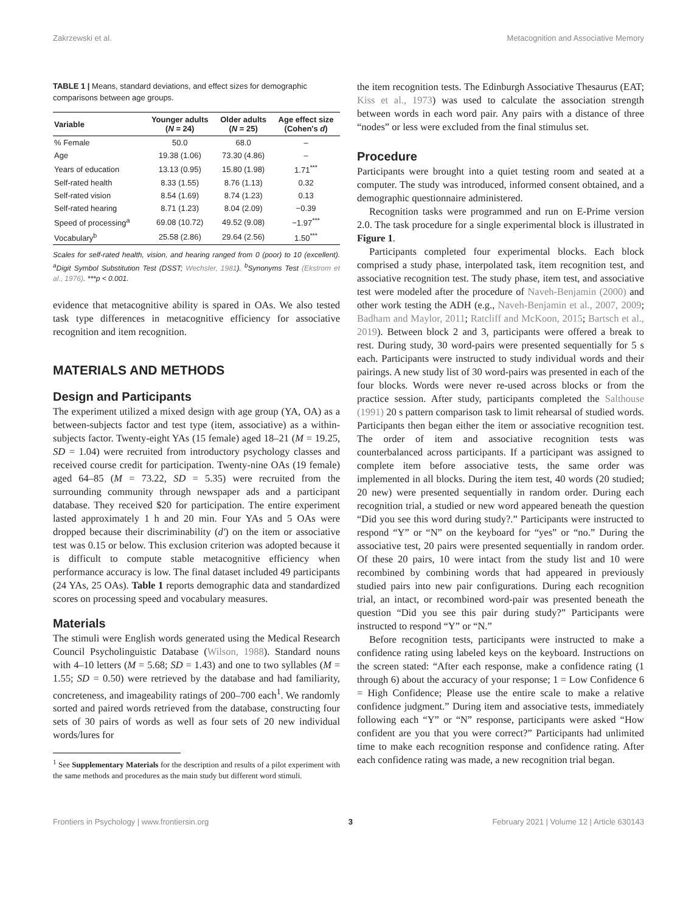Zakrzewski et al. Metacognition and Associative Memory
TABLE 1 | Means, standard deviations, and effect sizes for demographic comparisons between age groups.
| Variable | Younger adults ( N = 24) | Older adults ( N = 25) | Age effect size (Cohen's d ) |
| --- | --- | --- | --- |
| % Female | 50.0 | 68.0 | – |
| Age | 19.38 (1.06) | 73.30 (4.86) | – |
| Years of education | 13.13 (0.95) | 15.80 (1.98) | 1.71<sup>***</sup> |
| Self-rated health | 8.33 (1.55) | 8.76 (1.13) | 0.32 |
| Self-rated vision | 8.54 (1.69) | 8.74 (1.23) | 0.13 |
| Self-rated hearing | 8.71 (1.23) | 8.04 (2.09) | −0.39 |
| Speed of processing<sup>a</sup> | 69.08 (10.72) | 49.52 (9.08) | −1.97<sup>***</sup> |
| Vocabulary<sup>b</sup> | 25.58 (2.86) | 29.64 (2.56) | 1.50<sup>***</sup> |
Scales for self-rated health, vision, and hearing ranged from 0 (poor) to 10 (excellent). <sup>a</sup>Digit Symbol Substitution Test (DSST; Wechsler, 1981). <sup>b</sup>Synonyms Test (Ekstrom et al., 1976). ***p < 0.001.
evidence that metacognitive ability is spared in OAs. We also tested task type differences in metacognitive efficiency for associative recognition and item recognition.
MATERIALS AND METHODS
Design and Participants
The experiment utilized a mixed design with age group (YA, OA) as a between-subjects factor and test type (item, associative) as a within-subjects factor. Twenty-eight YAs (15 female) aged 18–21 (M = 19.25, SD = 1.04) were recruited from introductory psychology classes and received course credit for participation. Twenty-nine OAs (19 female) aged 64–85 (M = 73.22, SD = 5.35) were recruited from the surrounding community through newspaper ads and a participant database. They received $20 for participation. The entire experiment lasted approximately 1 h and 20 min. Four YAs and 5 OAs were dropped because their discriminability (d') on the item or associative test was 0.15 or below. This exclusion criterion was adopted because it is difficult to compute stable metacognitive efficiency when performance accuracy is low. The final dataset included 49 participants (24 YAs, 25 OAs). Table 1 reports demographic data and standardized scores on processing speed and vocabulary measures.
Materials
The stimuli were English words generated using the Medical Research Council Psycholinguistic Database (Wilson, 1988). Standard nouns with 4–10 letters (M = 5.68; SD = 1.43) and one to two syllables (M = 1.55; SD = 0.50) were retrieved by the database and had familiarity, concreteness, and imageability ratings of 200–700 each<sup>1</sup>. We randomly sorted and paired words retrieved from the database, constructing four sets of 30 pairs of words as well as four sets of 20 new individual words/lures for
<sup>1</sup> See Supplementary Materials for the description and results of a pilot experiment with the same methods and procedures as the main study but different word stimuli.
the item recognition tests. The Edinburgh Associative Thesaurus (EAT; Kiss et al., 1973) was used to calculate the association strength between words in each word pair. Any pairs with a distance of three “nodes” or less were excluded from the final stimulus set.
Procedure
Participants were brought into a quiet testing room and seated at a computer. The study was introduced, informed consent obtained, and a demographic questionnaire administered.
Recognition tasks were programmed and run on E-Prime version 2.0. The task procedure for a single experimental block is illustrated in Figure 1.
Participants completed four experimental blocks. Each block comprised a study phase, interpolated task, item recognition test, and associative recognition test. The study phase, item test, and associative test were modeled after the procedure of Naveh-Benjamin (2000) and other work testing the ADH (e.g., Naveh-Benjamin et al., 2007, 2009; Badham and Maylor, 2011; Ratcliff and McKoon, 2015; Bartsch et al., 2019). Between block 2 and 3, participants were offered a break to rest. During study, 30 word-pairs were presented sequentially for 5 s each. Participants were instructed to study individual words and their pairings. A new study list of 30 word-pairs was presented in each of the four blocks. Words were never re-used across blocks or from the practice session. After study, participants completed the Salthouse (1991) 20 s pattern comparison task to limit rehearsal of studied words. Participants then began either the item or associative recognition test. The order of item and associative recognition tests was counterbalanced across participants. If a participant was assigned to complete item before associative tests, the same order was implemented in all blocks. During the item test, 40 words (20 studied; 20 new) were presented sequentially in random order. During each recognition trial, a studied or new word appeared beneath the question “Did you see this word during study?.” Participants were instructed to respond “Y” or “N” on the keyboard for “yes” or “no.” During the associative test, 20 pairs were presented sequentially in random order. Of these 20 pairs, 10 were intact from the study list and 10 were recombined by combining words that had appeared in previously studied pairs into new pair configurations. During each recognition trial, an intact, or recombined word-pair was presented beneath the question “Did you see this pair during study?” Participants were instructed to respond “Y” or “N.”
Before recognition tests, participants were instructed to make a confidence rating using labeled keys on the keyboard. Instructions on the screen stated: “After each response, make a confidence rating (1 through 6) about the accuracy of your response; 1 = Low Confidence 6 = High Confidence; Please use the entire scale to make a relative confidence judgment.” During item and associative tests, immediately following each “Y” or “N” response, participants were asked “How confident are you that you were correct?” Participants had unlimited time to make each recognition response and confidence rating. After each confidence rating was made, a new recognition trial began.
Frontiers in Psychology | www.frontiersin.org 3 February 2021 | Volume 12 | Article 630143